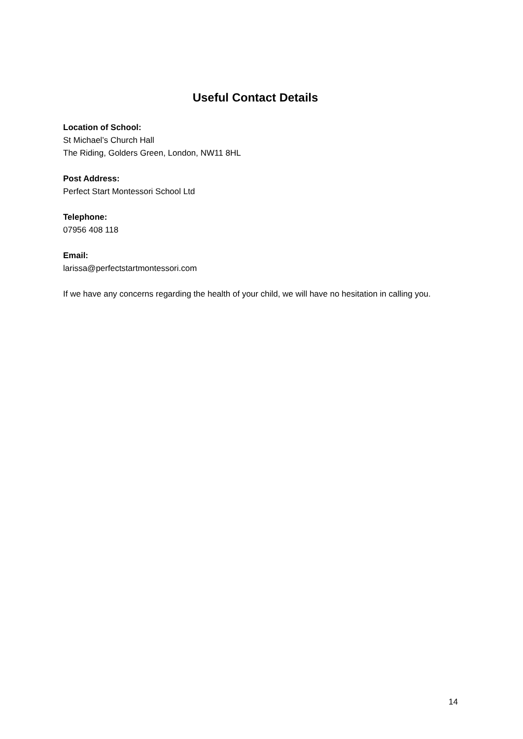Useful Contact Details
Location of School:
St Michael’s Church Hall
The Riding, Golders Green, London, NW11 8HL
Post Address:
Perfect Start Montessori School Ltd
Telephone:
07956 408 118
Email:
larissa@perfectstartmontessori.com
If we have any concerns regarding the health of your child, we will have no hesitation in calling you.
14